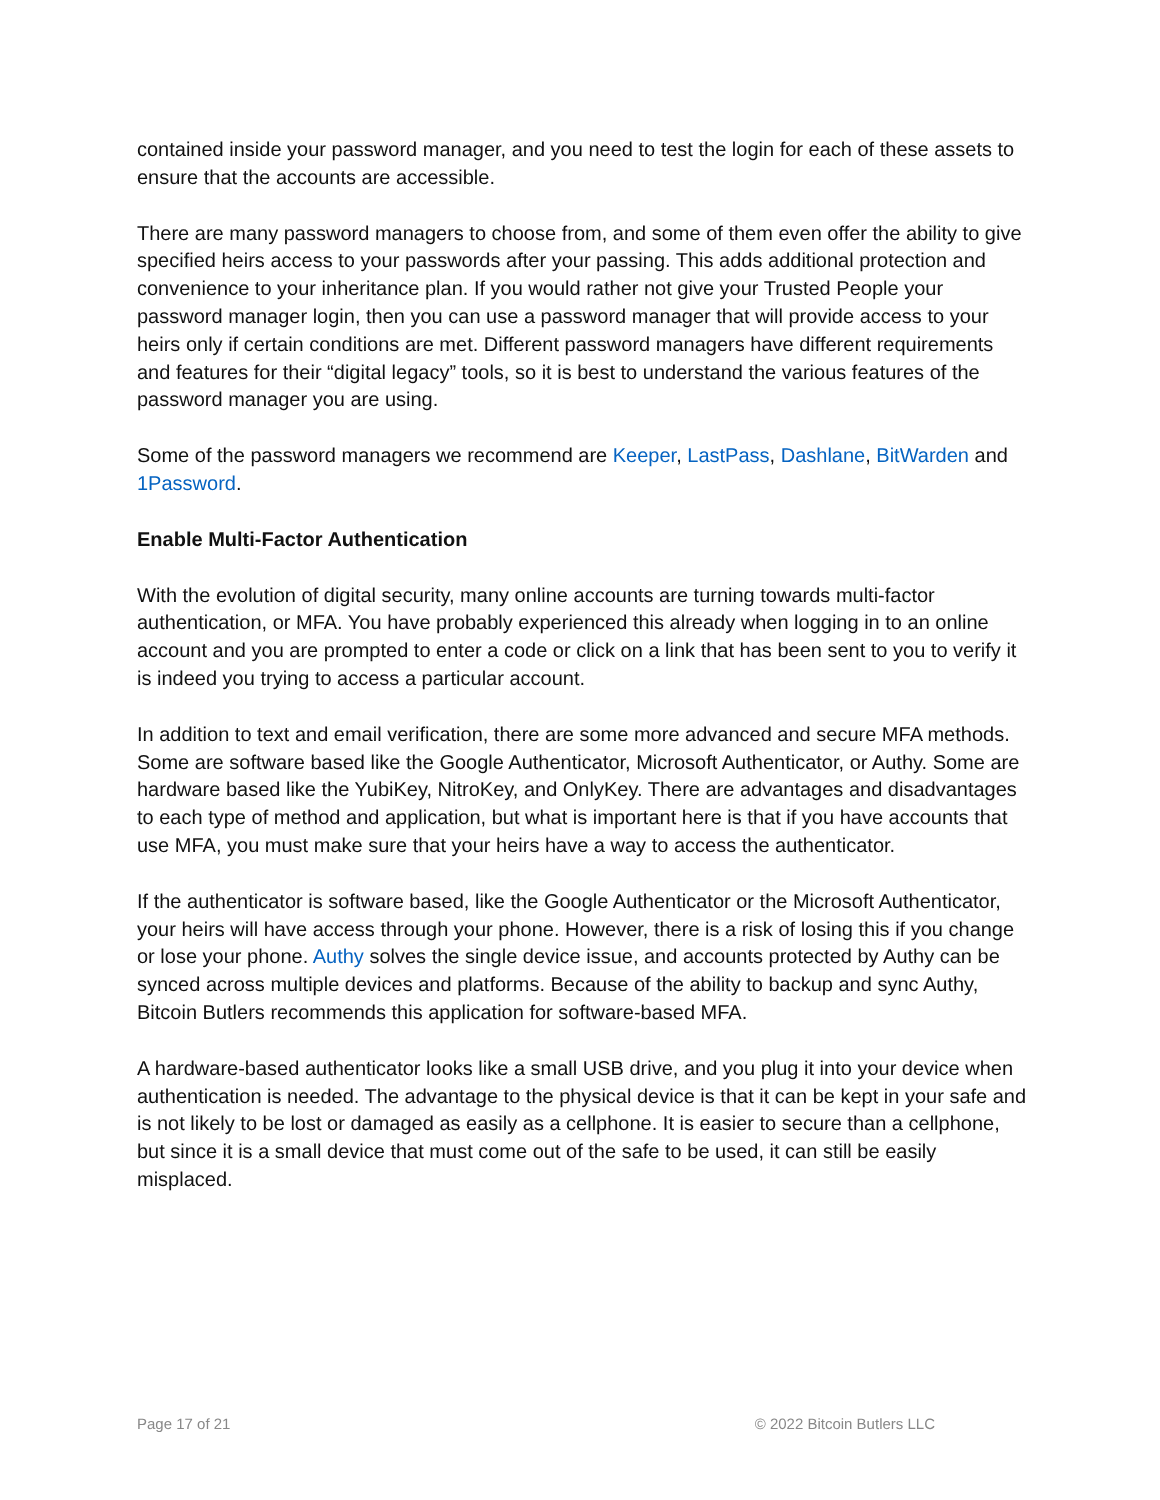contained inside your password manager, and you need to test the login for each of these assets to ensure that the accounts are accessible.
There are many password managers to choose from, and some of them even offer the ability to give specified heirs access to your passwords after your passing. This adds additional protection and convenience to your inheritance plan. If you would rather not give your Trusted People your password manager login, then you can use a password manager that will provide access to your heirs only if certain conditions are met. Different password managers have different requirements and features for their “digital legacy” tools, so it is best to understand the various features of the password manager you are using.
Some of the password managers we recommend are Keeper, LastPass, Dashlane, BitWarden and 1Password.
Enable Multi-Factor Authentication
With the evolution of digital security, many online accounts are turning towards multi-factor authentication, or MFA. You have probably experienced this already when logging in to an online account and you are prompted to enter a code or click on a link that has been sent to you to verify it is indeed you trying to access a particular account.
In addition to text and email verification, there are some more advanced and secure MFA methods. Some are software based like the Google Authenticator, Microsoft Authenticator, or Authy. Some are hardware based like the YubiKey, NitroKey, and OnlyKey. There are advantages and disadvantages to each type of method and application, but what is important here is that if you have accounts that use MFA, you must make sure that your heirs have a way to access the authenticator.
If the authenticator is software based, like the Google Authenticator or the Microsoft Authenticator, your heirs will have access through your phone. However, there is a risk of losing this if you change or lose your phone. Authy solves the single device issue, and accounts protected by Authy can be synced across multiple devices and platforms. Because of the ability to backup and sync Authy, Bitcoin Butlers recommends this application for software-based MFA.
A hardware-based authenticator looks like a small USB drive, and you plug it into your device when authentication is needed. The advantage to the physical device is that it can be kept in your safe and is not likely to be lost or damaged as easily as a cellphone. It is easier to secure than a cellphone, but since it is a small device that must come out of the safe to be used, it can still be easily misplaced.
Page 17 of 21 © 2022 Bitcoin Butlers LLC